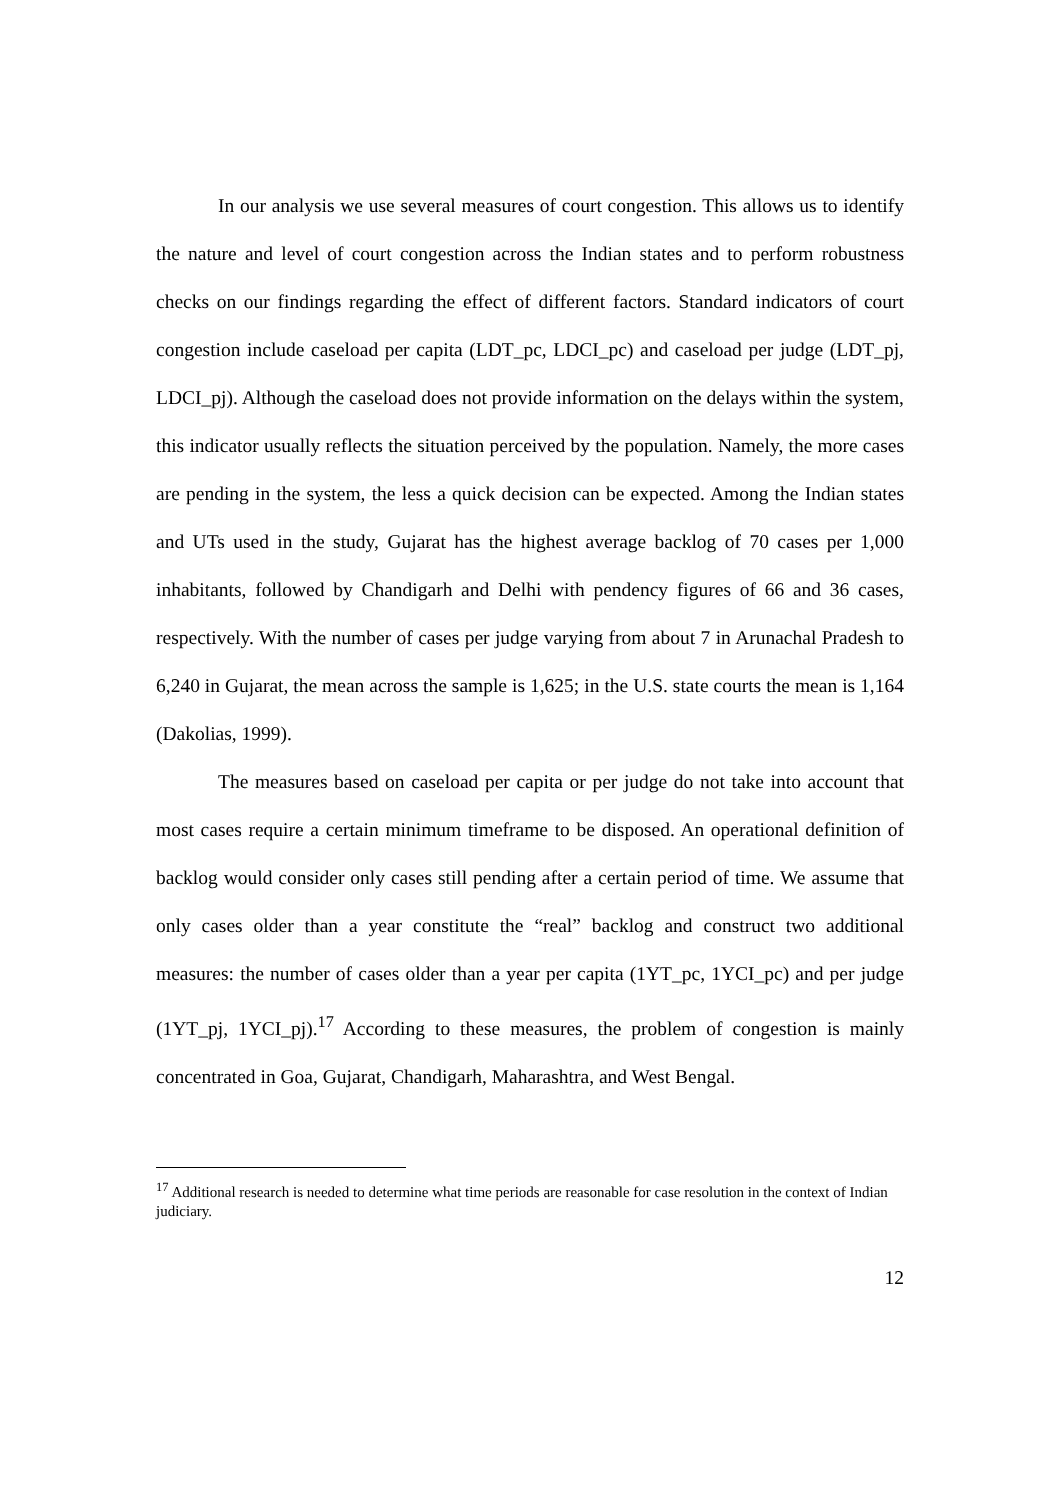In our analysis we use several measures of court congestion. This allows us to identify the nature and level of court congestion across the Indian states and to perform robustness checks on our findings regarding the effect of different factors. Standard indicators of court congestion include caseload per capita (LDT_pc, LDCI_pc) and caseload per judge (LDT_pj, LDCI_pj). Although the caseload does not provide information on the delays within the system, this indicator usually reflects the situation perceived by the population. Namely, the more cases are pending in the system, the less a quick decision can be expected. Among the Indian states and UTs used in the study, Gujarat has the highest average backlog of 70 cases per 1,000 inhabitants, followed by Chandigarh and Delhi with pendency figures of 66 and 36 cases, respectively. With the number of cases per judge varying from about 7 in Arunachal Pradesh to 6,240 in Gujarat, the mean across the sample is 1,625; in the U.S. state courts the mean is 1,164 (Dakolias, 1999).
The measures based on caseload per capita or per judge do not take into account that most cases require a certain minimum timeframe to be disposed. An operational definition of backlog would consider only cases still pending after a certain period of time. We assume that only cases older than a year constitute the “real” backlog and construct two additional measures: the number of cases older than a year per capita (1YT_pc, 1YCI_pc) and per judge (1YT_pj, 1YCI_pj).<sup>17</sup> According to these measures, the problem of congestion is mainly concentrated in Goa, Gujarat, Chandigarh, Maharashtra, and West Bengal.
<sup>17</sup> Additional research is needed to determine what time periods are reasonable for case resolution in the context of Indian judiciary.
12